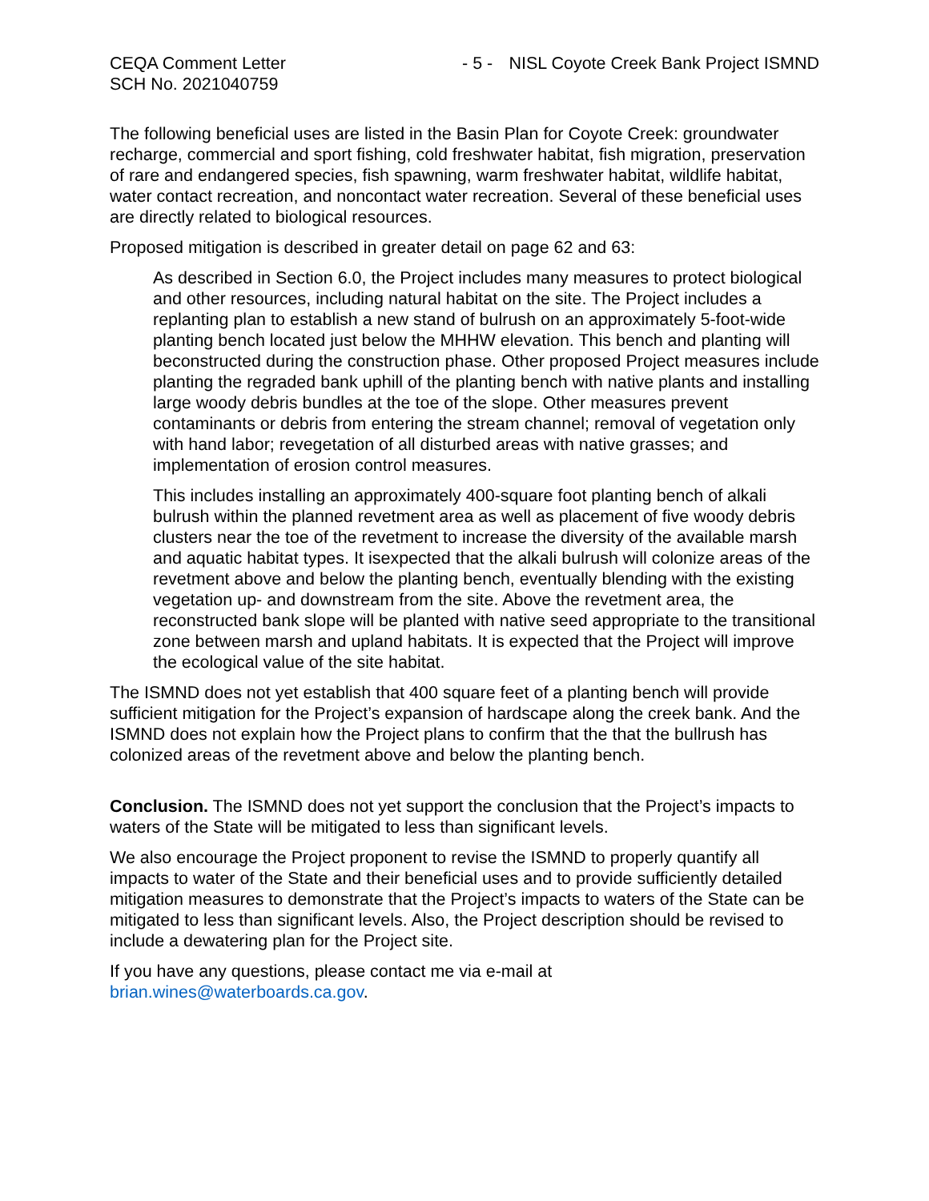CEQA Comment Letter
SCH No. 2021040759
- 5 - NISL Coyote Creek Bank Project ISMND
The following beneficial uses are listed in the Basin Plan for Coyote Creek: groundwater recharge, commercial and sport fishing, cold freshwater habitat, fish migration, preservation of rare and endangered species, fish spawning, warm freshwater habitat, wildlife habitat, water contact recreation, and noncontact water recreation. Several of these beneficial uses are directly related to biological resources.
Proposed mitigation is described in greater detail on page 62 and 63:
As described in Section 6.0, the Project includes many measures to protect biological and other resources, including natural habitat on the site. The Project includes a replanting plan to establish a new stand of bulrush on an approximately 5-foot-wide planting bench located just below the MHHW elevation. This bench and planting will beconstructed during the construction phase. Other proposed Project measures include planting the regraded bank uphill of the planting bench with native plants and installing large woody debris bundles at the toe of the slope. Other measures prevent contaminants or debris from entering the stream channel; removal of vegetation only with hand labor; revegetation of all disturbed areas with native grasses; and implementation of erosion control measures.
This includes installing an approximately 400-square foot planting bench of alkali bulrush within the planned revetment area as well as placement of five woody debris clusters near the toe of the revetment to increase the diversity of the available marsh and aquatic habitat types. It isexpected that the alkali bulrush will colonize areas of the revetment above and below the planting bench, eventually blending with the existing vegetation up- and downstream from the site. Above the revetment area, the reconstructed bank slope will be planted with native seed appropriate to the transitional zone between marsh and upland habitats. It is expected that the Project will improve the ecological value of the site habitat.
The ISMND does not yet establish that 400 square feet of a planting bench will provide sufficient mitigation for the Project’s expansion of hardscape along the creek bank. And the ISMND does not explain how the Project plans to confirm that the that the bullrush has colonized areas of the revetment above and below the planting bench.
Conclusion. The ISMND does not yet support the conclusion that the Project’s impacts to waters of the State will be mitigated to less than significant levels.
We also encourage the Project proponent to revise the ISMND to properly quantify all impacts to water of the State and their beneficial uses and to provide sufficiently detailed mitigation measures to demonstrate that the Project’s impacts to waters of the State can be mitigated to less than significant levels. Also, the Project description should be revised to include a dewatering plan for the Project site.
If you have any questions, please contact me via e-mail at
brian.wines@waterboards.ca.gov.